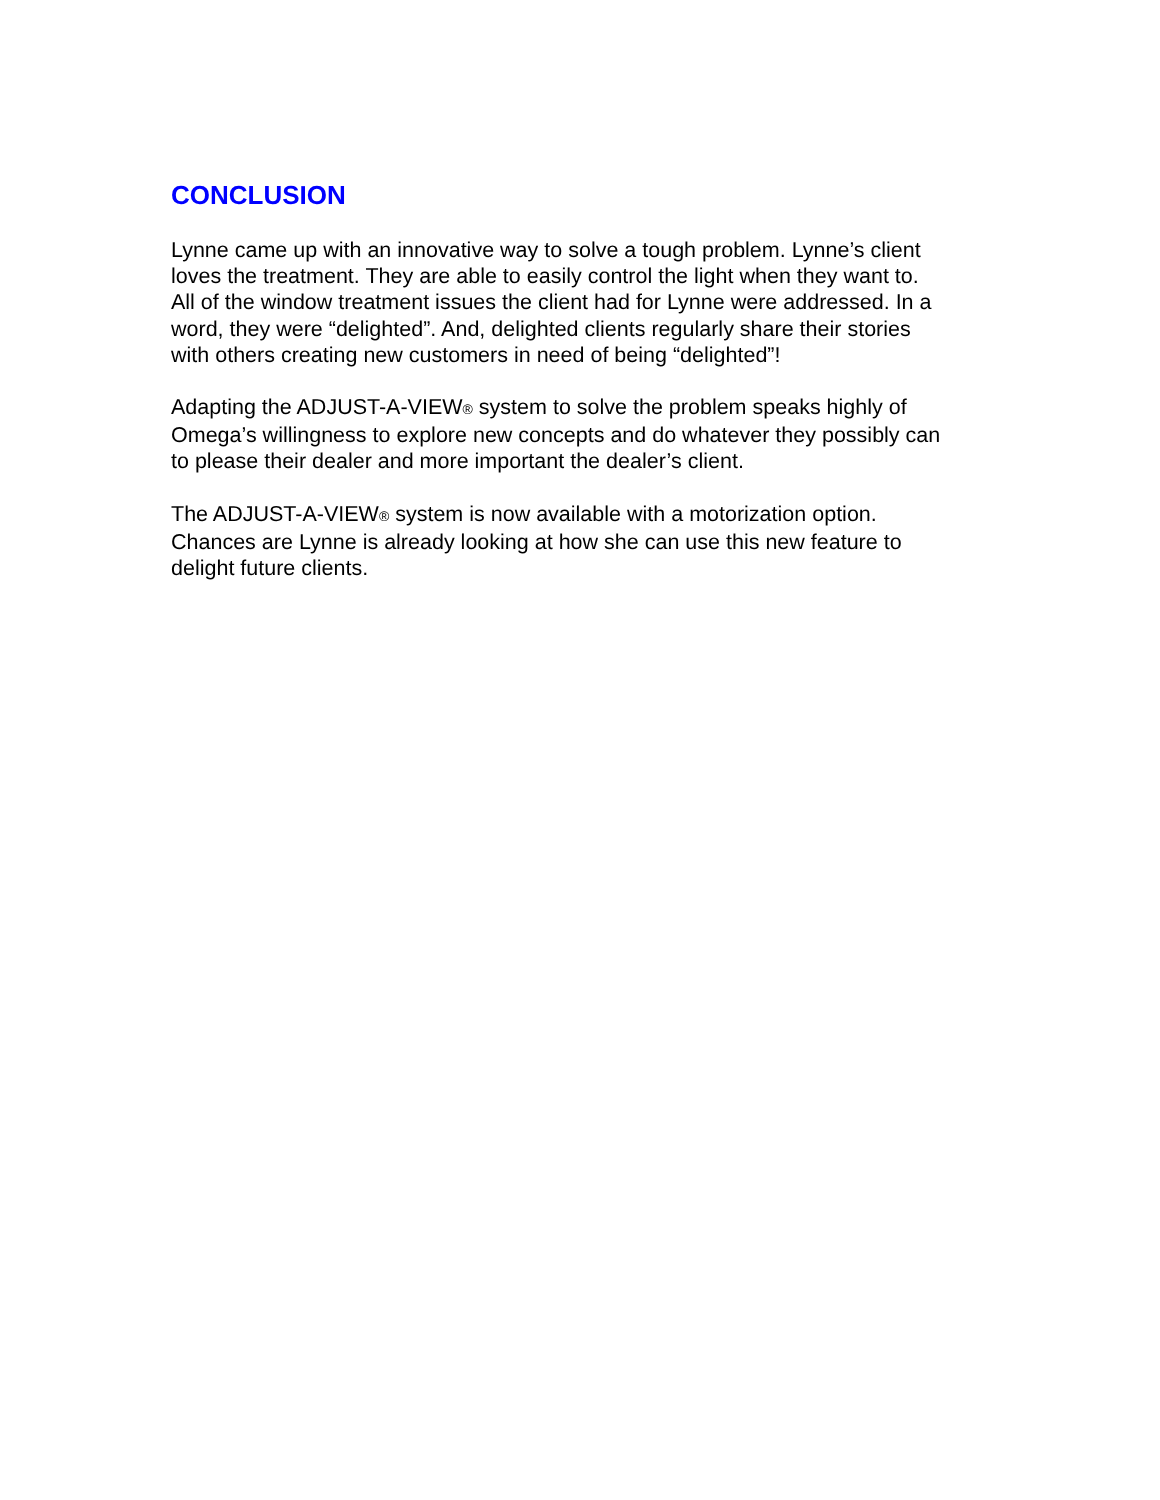CONCLUSION
Lynne came up with an innovative way to solve a tough problem. Lynne’s client loves the treatment. They are able to easily control the light when they want to. All of the window treatment issues the client had for Lynne were addressed. In a word, they were “delighted”. And, delighted clients regularly share their stories with others creating new customers in need of being “delighted”!
Adapting the ADJUST-A-VIEW® system to solve the problem speaks highly of Omega’s willingness to explore new concepts and do whatever they possibly can to please their dealer and more important the dealer’s client.
The ADJUST-A-VIEW® system is now available with a motorization option. Chances are Lynne is already looking at how she can use this new feature to delight future clients.